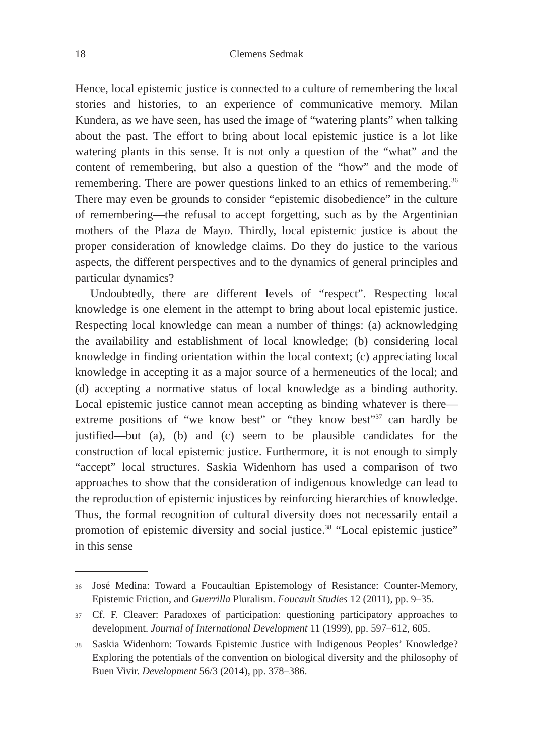18 Clemens Sedmak
Hence, local epistemic justice is connected to a culture of remembering the local stories and histories, to an experience of communicative memory. Milan Kundera, as we have seen, has used the image of “watering plants” when talking about the past. The effort to bring about local epistemic justice is a lot like watering plants in this sense. It is not only a question of the “what” and the content of remembering, but also a question of the “how” and the mode of remembering. There are power questions linked to an ethics of remembering.<sup>36</sup> There may even be grounds to consider “epistemic dis­obedience” in the culture of remembering—the refusal to accept forgetting, such as by the Argentinian mothers of the Plaza de Mayo. Thirdly, local epistemic justice is about the proper consideration of knowledge claims. Do they do justice to the various aspects, the different perspectives and to the dynamics of general principles and particular dynamics?
Undoubtedly, there are different levels of “respect”. Respecting local knowledge is one element in the attempt to bring about local epistemic justice. Respecting local knowledge can mean a number of things: (a) acknowledg­ing the availability and establishment of local knowledge; (b) considering local knowledge in finding orientation within the local context; (c) appre­ciating local knowledge in accepting it as a major source of a hermeneu­tics of the local; and (d) accepting a normative status of local knowledge as a binding authority. Local epistemic justice cannot mean accepting as binding whatever is there—extreme positions of “we know best” or “they know best”<sup>37</sup> can hardly be justified—but (a), (b) and (c) seem to be plau­sible candidates for the construction of local epistemic justice. Furthermore, it is not enough to simply “accept” local structures. Saskia Widenhorn has used a comparison of two approaches to show that the consideration of indigenous knowledge can lead to the reproduction of epistemic in­justices by reinforcing hierarchies of knowledge. Thus, the formal recogni­tion of cultural diversity does not necessarily entail a promotion of epis­temic diversity and social justice.<sup>38</sup> “Local epistemic justice” in this sense
36 José Medina: Toward a Foucaultian Epistemology of Resistance: Counter-Memory, Epistemic Friction, and Guerrilla Pluralism. Foucault Studies 12 (2011), pp. 9–35.
37 Cf. F. Cleaver: Paradoxes of participation: questioning participatory approaches to development. Journal of International Development 11 (1999), pp. 597–612, 605.
38 Saskia Widenhorn: Towards Epistemic Justice with Indigenous Peoples’ Know­ledge? Exploring the potentials of the convention on biological diversity and the philosophy of Buen Vivir. Development 56/3 (2014), pp. 378–386.